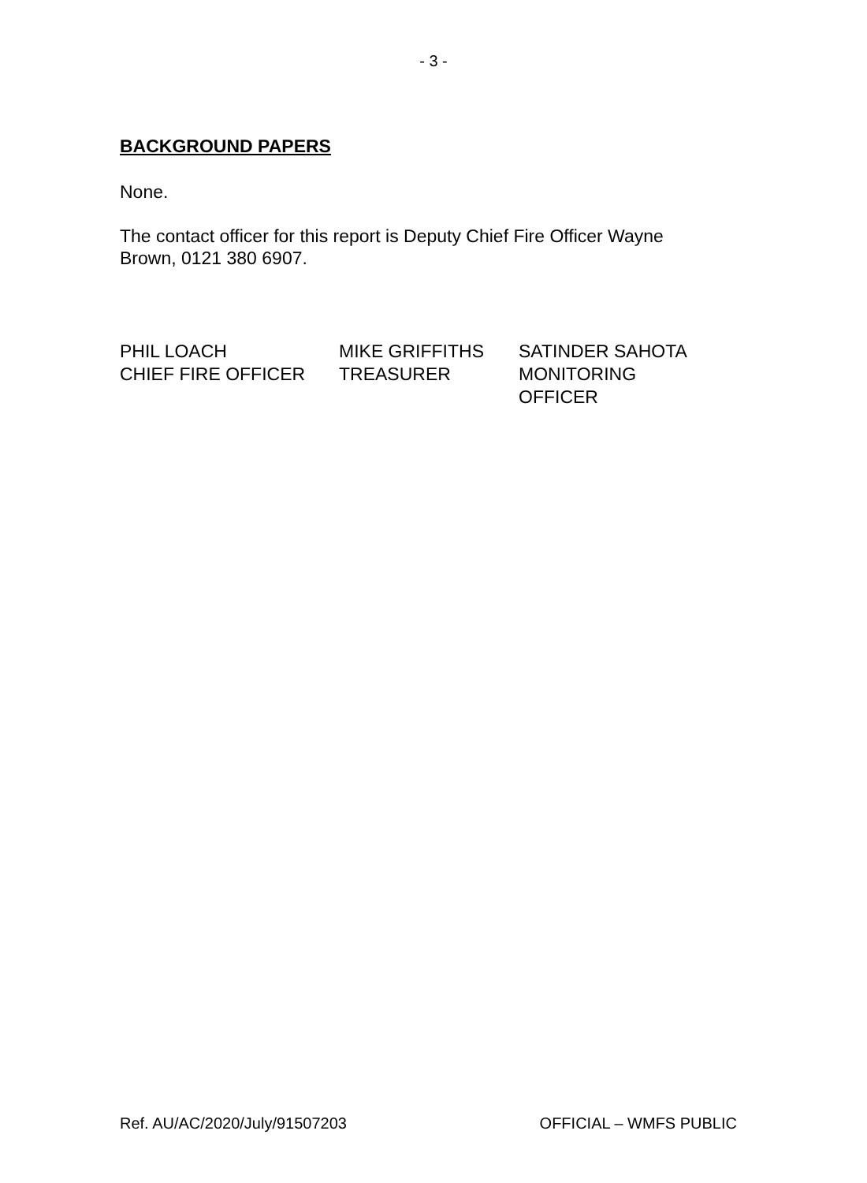- 3 -
BACKGROUND PAPERS
None.
The contact officer for this report is Deputy Chief Fire Officer Wayne Brown, 0121 380 6907.
PHIL LOACH
CHIEF FIRE OFFICER
MIKE GRIFFITHS
TREASURER
SATINDER SAHOTA
MONITORING
OFFICER
Ref. AU/AC/2020/July/91507203 OFFICIAL – WMFS PUBLIC